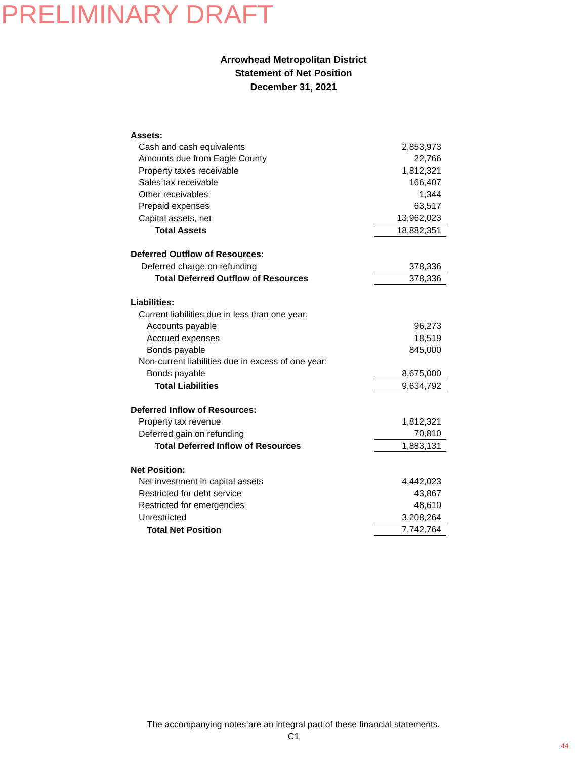PRELIMINARY DRAFT
Arrowhead Metropolitan District
Statement of Net Position
December 31, 2021
| Assets: | |
| Cash and cash equivalents | 2,853,973 |
| Amounts due from Eagle County | 22,766 |
| Property taxes receivable | 1,812,321 |
| Sales tax receivable | 166,407 |
| Other receivables | 1,344 |
| Prepaid expenses | 63,517 |
| Capital assets, net | 13,962,023 |
| Total Assets | 18,882,351 |
| Deferred Outflow of Resources: | |
| Deferred charge on refunding | 378,336 |
| Total Deferred Outflow of Resources | 378,336 |
| Liabilities: | |
| Current liabilities due in less than one year: | |
| Accounts payable | 96,273 |
| Accrued expenses | 18,519 |
| Bonds payable | 845,000 |
| Non-current liabilities due in excess of one year: | |
| Bonds payable | 8,675,000 |
| Total Liabilities | 9,634,792 |
| Deferred Inflow of Resources: | |
| Property tax revenue | 1,812,321 |
| Deferred gain on refunding | 70,810 |
| Total Deferred Inflow of Resources | 1,883,131 |
| Net Position: | |
| Net investment in capital assets | 4,442,023 |
| Restricted for debt service | 43,867 |
| Restricted for emergencies | 48,610 |
| Unrestricted | 3,208,264 |
| Total Net Position | 7,742,764 |
The accompanying notes are an integral part of these financial statements.
C1
44